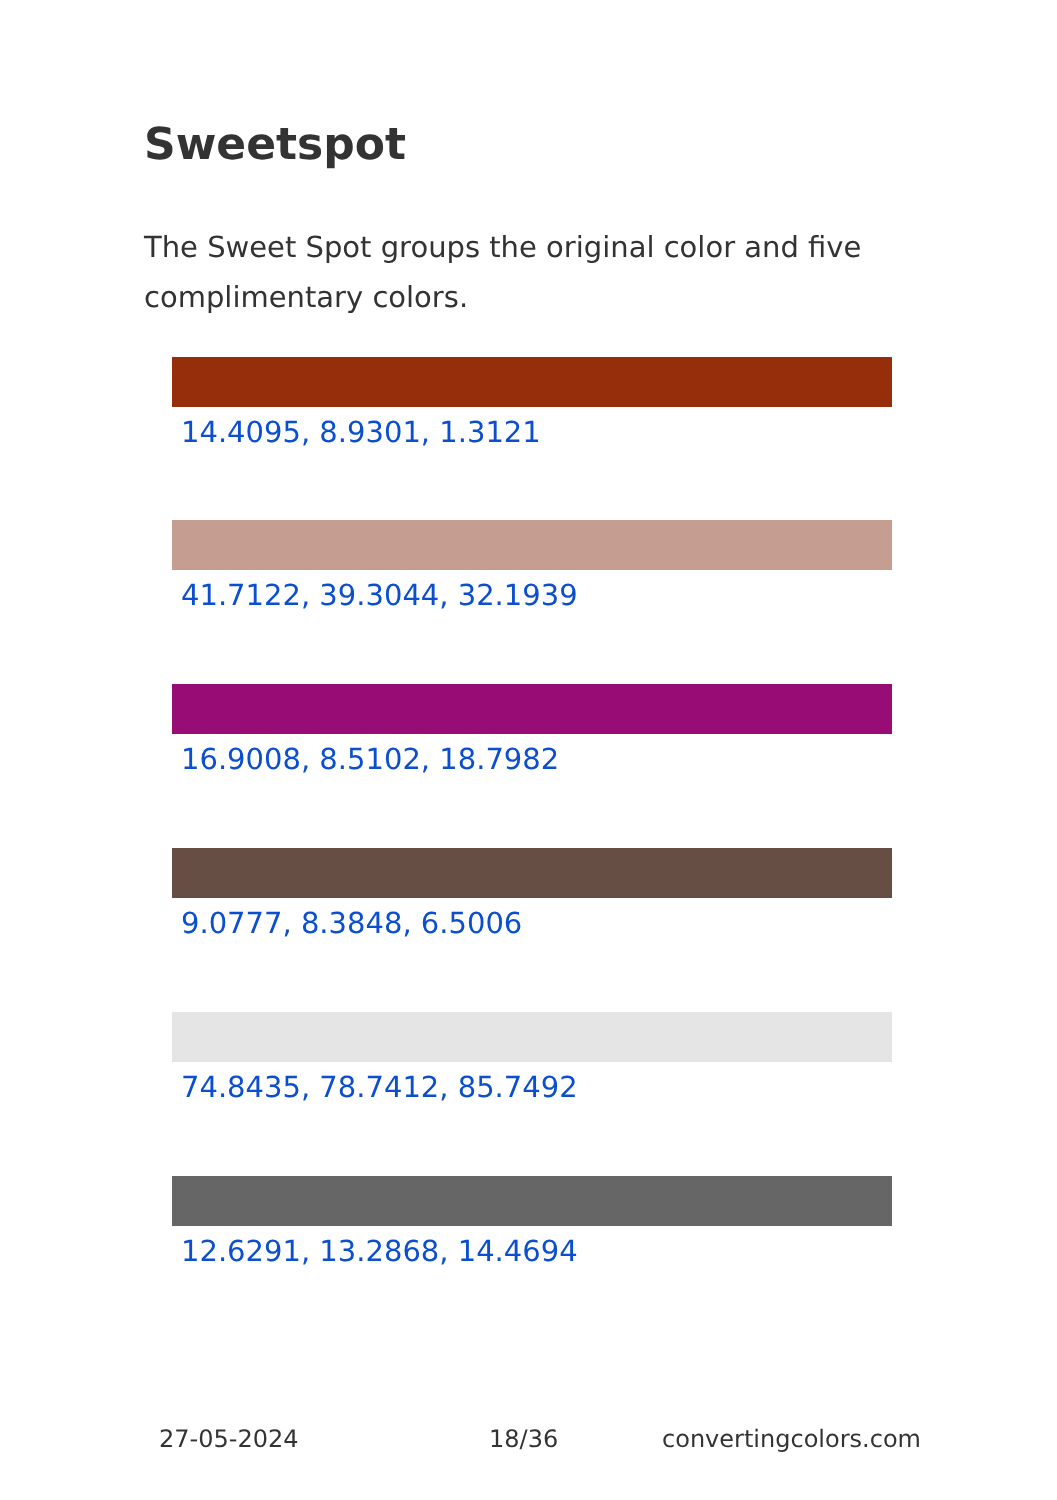Sweetspot
The Sweet Spot groups the original color and five complimentary colors.
14.4095, 8.9301, 1.3121
41.7122, 39.3044, 32.1939
16.9008, 8.5102, 18.7982
9.0777, 8.3848, 6.5006
74.8435, 78.7412, 85.7492
12.6291, 13.2868, 14.4694
27-05-2024 18/36 convertingcolors.com